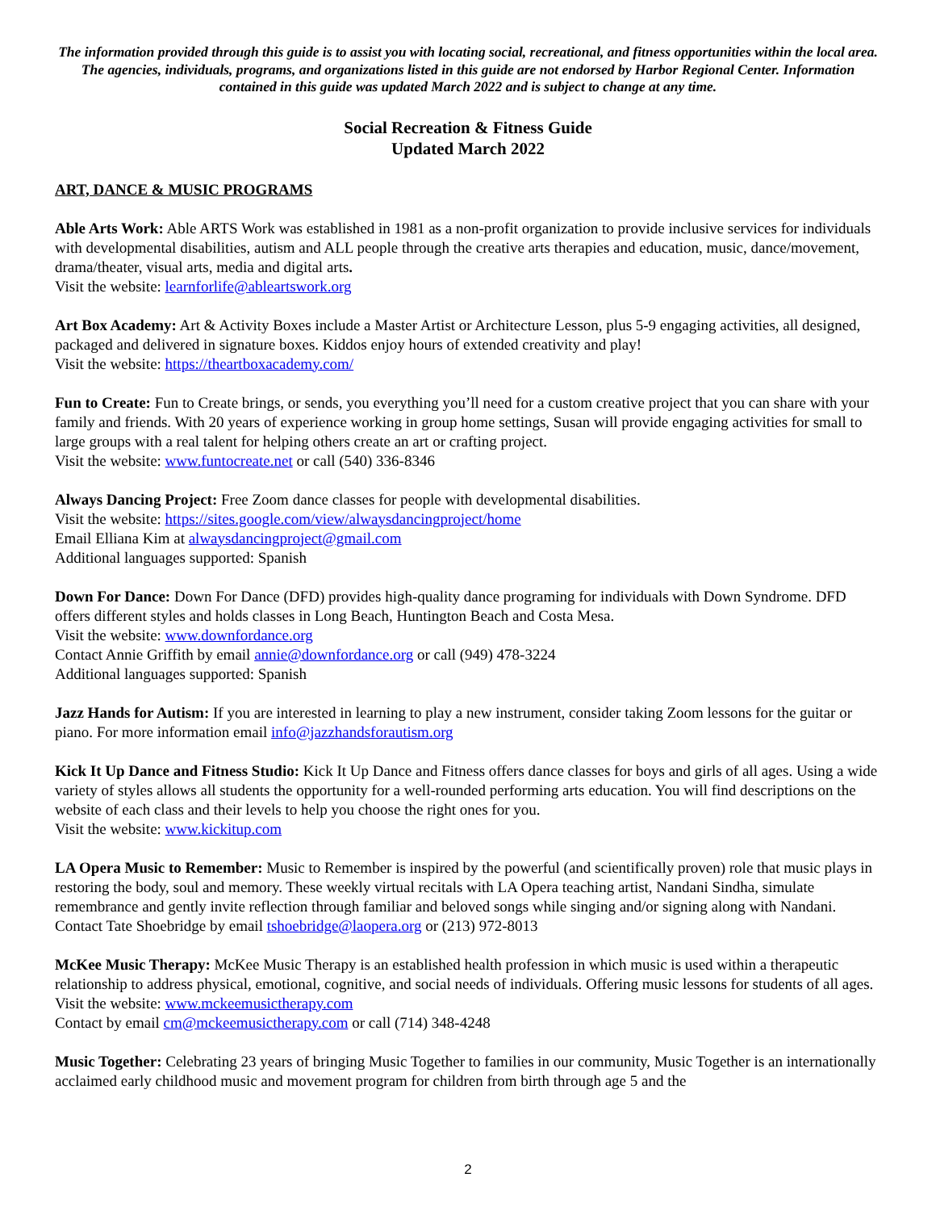The information provided through this guide is to assist you with locating social, recreational, and fitness opportunities within the local area. The agencies, individuals, programs, and organizations listed in this guide are not endorsed by Harbor Regional Center. Information contained in this guide was updated March 2022 and is subject to change at any time.
Social Recreation & Fitness Guide
Updated March 2022
ART, DANCE & MUSIC PROGRAMS
Able Arts Work: Able ARTS Work was established in 1981 as a non-profit organization to provide inclusive services for individuals with developmental disabilities, autism and ALL people through the creative arts therapies and education, music, dance/movement, drama/theater, visual arts, media and digital arts.
Visit the website: learnforlife@ableartswork.org
Art Box Academy: Art & Activity Boxes include a Master Artist or Architecture Lesson, plus 5-9 engaging activities, all designed, packaged and delivered in signature boxes. Kiddos enjoy hours of extended creativity and play!
Visit the website: https://theartboxacademy.com/
Fun to Create: Fun to Create brings, or sends, you everything you’ll need for a custom creative project that you can share with your family and friends. With 20 years of experience working in group home settings, Susan will provide engaging activities for small to large groups with a real talent for helping others create an art or crafting project.
Visit the website: www.funtocreate.net or call (540) 336-8346
Always Dancing Project: Free Zoom dance classes for people with developmental disabilities.
Visit the website: https://sites.google.com/view/alwaysdancingproject/home
Email Elliana Kim at alwaysdancingproject@gmail.com
Additional languages supported: Spanish
Down For Dance: Down For Dance (DFD) provides high-quality dance programing for individuals with Down Syndrome. DFD offers different styles and holds classes in Long Beach, Huntington Beach and Costa Mesa.
Visit the website: www.downfordance.org
Contact Annie Griffith by email annie@downfordance.org or call (949) 478-3224
Additional languages supported: Spanish
Jazz Hands for Autism: If you are interested in learning to play a new instrument, consider taking Zoom lessons for the guitar or piano. For more information email info@jazzhandsforautism.org
Kick It Up Dance and Fitness Studio: Kick It Up Dance and Fitness offers dance classes for boys and girls of all ages. Using a wide variety of styles allows all students the opportunity for a well-rounded performing arts education. You will find descriptions on the website of each class and their levels to help you choose the right ones for you.
Visit the website: www.kickitup.com
LA Opera Music to Remember: Music to Remember is inspired by the powerful (and scientifically proven) role that music plays in restoring the body, soul and memory. These weekly virtual recitals with LA Opera teaching artist, Nandani Sindha, simulate remembrance and gently invite reflection through familiar and beloved songs while singing and/or signing along with Nandani.
Contact Tate Shoebridge by email tshoebridge@laopera.org or (213) 972-8013
McKee Music Therapy: McKee Music Therapy is an established health profession in which music is used within a therapeutic relationship to address physical, emotional, cognitive, and social needs of individuals. Offering music lessons for students of all ages.
Visit the website: www.mckeemusictherapy.com
Contact by email cm@mckeemusictherapy.com or call (714) 348-4248
Music Together: Celebrating 23 years of bringing Music Together to families in our community, Music Together is an internationally acclaimed early childhood music and movement program for children from birth through age 5 and the
2